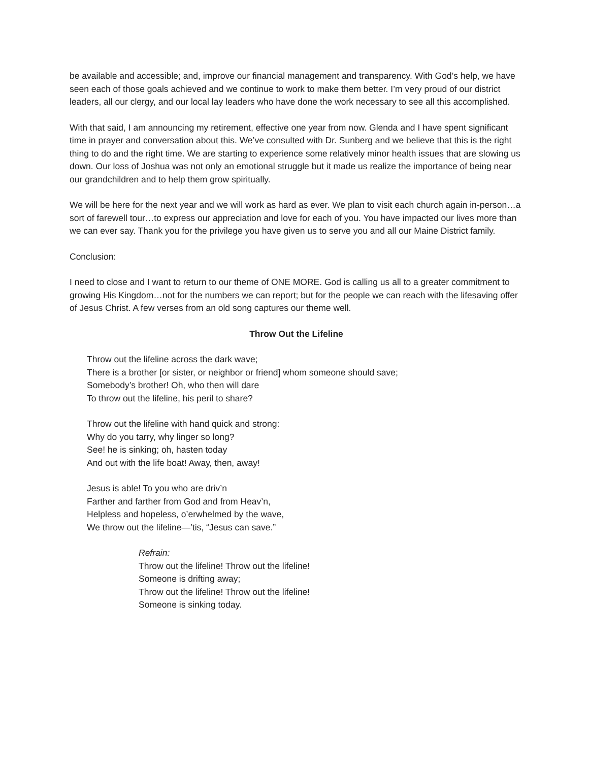be available and accessible; and, improve our financial management and transparency. With God’s help, we have seen each of those goals achieved and we continue to work to make them better. I’m very proud of our district leaders, all our clergy, and our local lay leaders who have done the work necessary to see all this accomplished.
With that said, I am announcing my retirement, effective one year from now. Glenda and I have spent significant time in prayer and conversation about this. We’ve consulted with Dr. Sunberg and we believe that this is the right thing to do and the right time. We are starting to experience some relatively minor health issues that are slowing us down. Our loss of Joshua was not only an emotional struggle but it made us realize the importance of being near our grandchildren and to help them grow spiritually.
We will be here for the next year and we will work as hard as ever. We plan to visit each church again in-person…a sort of farewell tour…to express our appreciation and love for each of you. You have impacted our lives more than we can ever say. Thank you for the privilege you have given us to serve you and all our Maine District family.
Conclusion:
I need to close and I want to return to our theme of ONE MORE. God is calling us all to a greater commitment to growing His Kingdom…not for the numbers we can report; but for the people we can reach with the lifesaving offer of Jesus Christ. A few verses from an old song captures our theme well.
Throw Out the Lifeline
Throw out the lifeline across the dark wave;
There is a brother [or sister, or neighbor or friend] whom someone should save;
Somebody’s brother! Oh, who then will dare
To throw out the lifeline, his peril to share?
Throw out the lifeline with hand quick and strong:
Why do you tarry, why linger so long?
See! he is sinking; oh, hasten today
And out with the life boat! Away, then, away!
Jesus is able! To you who are driv’n
Farther and farther from God and from Heav’n,
Helpless and hopeless, o’erwhelmed by the wave,
We throw out the lifeline—’tis, “Jesus can save.”
Refrain:
Throw out the lifeline! Throw out the lifeline!
Someone is drifting away;
Throw out the lifeline! Throw out the lifeline!
Someone is sinking today.